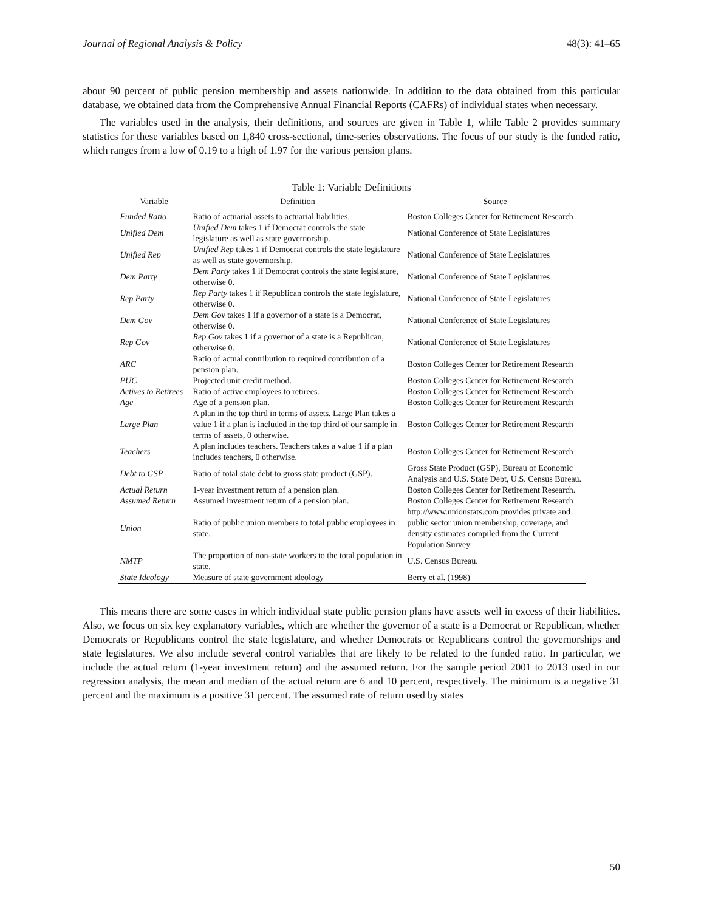Journal of Regional Analysis & Policy 48(3): 41–65
about 90 percent of public pension membership and assets nationwide. In addition to the data obtained from this particular database, we obtained data from the Comprehensive Annual Financial Reports (CAFRs) of individual states when necessary.
The variables used in the analysis, their definitions, and sources are given in Table 1, while Table 2 provides summary statistics for these variables based on 1,840 cross-sectional, time-series observations. The focus of our study is the funded ratio, which ranges from a low of 0.19 to a high of 1.97 for the various pension plans.
Table 1: Variable Definitions
| Variable | Definition | Source |
| --- | --- | --- |
| Funded Ratio | Ratio of actuarial assets to actuarial liabilities. | Boston Colleges Center for Retirement Research |
| Unified Dem | Unified Dem takes 1 if Democrat controls the state legislature as well as state governorship. | National Conference of State Legislatures |
| Unified Rep | Unified Rep takes 1 if Democrat controls the state legislature as well as state governorship. | National Conference of State Legislatures |
| Dem Party | Dem Party takes 1 if Democrat controls the state legislature, otherwise 0. | National Conference of State Legislatures |
| Rep Party | Rep Party takes 1 if Republican controls the state legislature, otherwise 0. | National Conference of State Legislatures |
| Dem Gov | Dem Gov takes 1 if a governor of a state is a Democrat, otherwise 0. | National Conference of State Legislatures |
| Rep Gov | Rep Gov takes 1 if a governor of a state is a Republican, otherwise 0. | National Conference of State Legislatures |
| ARC | Ratio of actual contribution to required contribution of a pension plan. | Boston Colleges Center for Retirement Research |
| PUC | Projected unit credit method. | Boston Colleges Center for Retirement Research |
| Actives to Retirees | Ratio of active employees to retirees. | Boston Colleges Center for Retirement Research |
| Age | Age of a pension plan. | Boston Colleges Center for Retirement Research |
| Large Plan | A plan in the top third in terms of assets. Large Plan takes a value 1 if a plan is included in the top third of our sample in terms of assets, 0 otherwise. | Boston Colleges Center for Retirement Research |
| Teachers | A plan includes teachers. Teachers takes a value 1 if a plan includes teachers, 0 otherwise. | Boston Colleges Center for Retirement Research |
| Debt to GSP | Ratio of total state debt to gross state product (GSP). | Gross State Product (GSP), Bureau of Economic Analysis and U.S. State Debt, U.S. Census Bureau. |
| Actual Return | 1-year investment return of a pension plan. | Boston Colleges Center for Retirement Research. |
| Assumed Return | Assumed investment return of a pension plan. | Boston Colleges Center for Retirement Research |
| Union | Ratio of public union members to total public employees in state. | http://www.unionstats.com provides private and public sector union membership, coverage, and density estimates compiled from the Current Population Survey |
| NMTP | The proportion of non-state workers to the total population in state. | U.S. Census Bureau. |
| State Ideology | Measure of state government ideology | Berry et al. (1998) |
This means there are some cases in which individual state public pension plans have assets well in excess of their liabilities. Also, we focus on six key explanatory variables, which are whether the governor of a state is a Democrat or Republican, whether Democrats or Republicans control the state legislature, and whether Democrats or Republicans control the governorships and state legislatures. We also include several control variables that are likely to be related to the funded ratio. In particular, we include the actual return (1-year investment return) and the assumed return. For the sample period 2001 to 2013 used in our regression analysis, the mean and median of the actual return are 6 and 10 percent, respectively. The minimum is a negative 31 percent and the maximum is a positive 31 percent. The assumed rate of return used by states
50